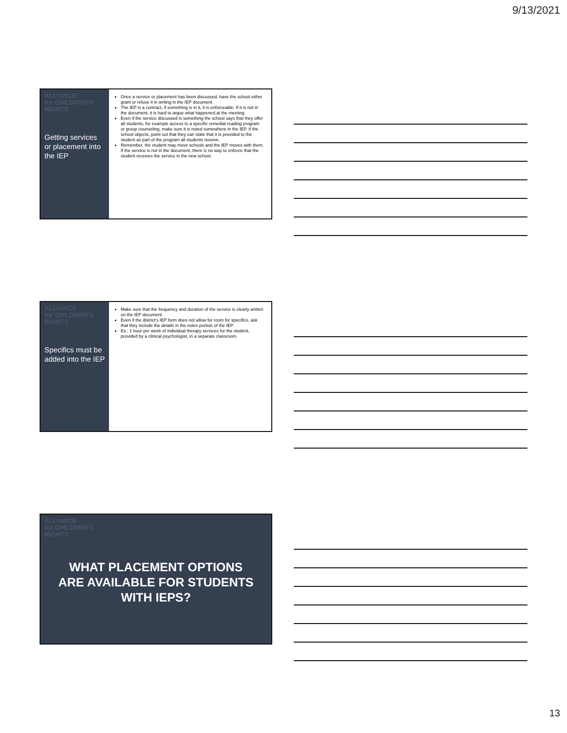9/13/2021
ALLIANCE
for CHILDREN'S
RIGHTS
Getting services or placement into the IEP
Once a service or placement has been discussed, have the school either grant or refuse it in writing in the IEP document.
The IEP is a contract, if something is in it, it is enforceable. If it is not in the document, it is hard to argue what happened at the meeting.
Even if the service discussed is something the school says that they offer all students, for example access to a specific remedial reading program or group counseling, make sure it is noted somewhere in the IEP. If the school objects, point out that they can state that it is provided to the student as part of the program all students receive.
Remember, the student may move schools and the IEP moves with them. If the service is not in the document, there is no way to enforce that the student receives the service in the new school.
ALLIANCE
for CHILDREN'S
RIGHTS
Specifics must be added into the IEP
Make sure that the frequency and duration of the service is clearly written on the IEP document.
Even if the district's IEP form does not allow for room for specifics, ask that they include the details in the notes portion of the IEP.
Ex.: 1 hour per week of individual therapy services for the student, provided by a clinical psychologist, in a separate classroom.
ALLIANCE
for CHILDREN'S
RIGHTS
WHAT PLACEMENT OPTIONS ARE AVAILABLE FOR STUDENTS WITH IEPS?
13